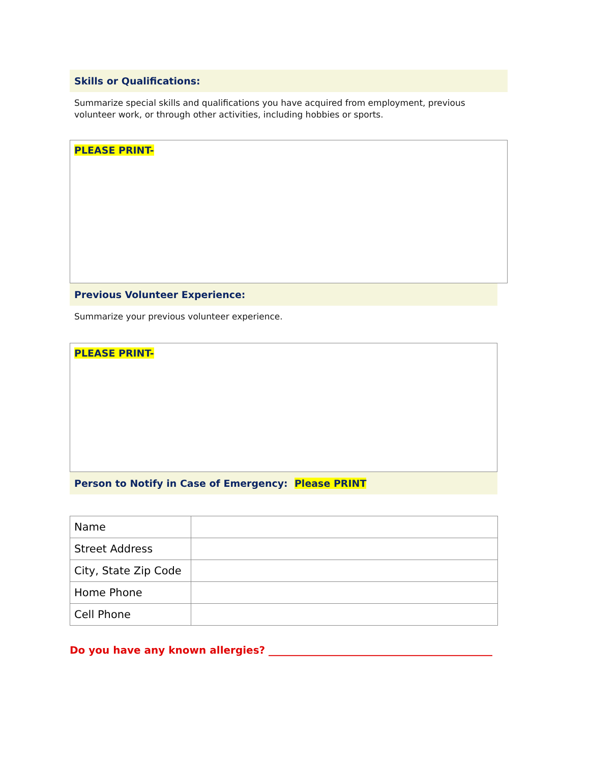Skills or Qualifications:
Summarize special skills and qualifications you have acquired from employment, previous volunteer work, or through other activities, including hobbies or sports.
PLEASE PRINT-
Previous Volunteer Experience:
Summarize your previous volunteer experience.
PLEASE PRINT-
Person to Notify in Case of Emergency: Please PRINT
| Name | |
| Street Address | |
| City, State Zip Code | |
| Home Phone | |
| Cell Phone | |
Do you have any known allergies? ____________________________________________